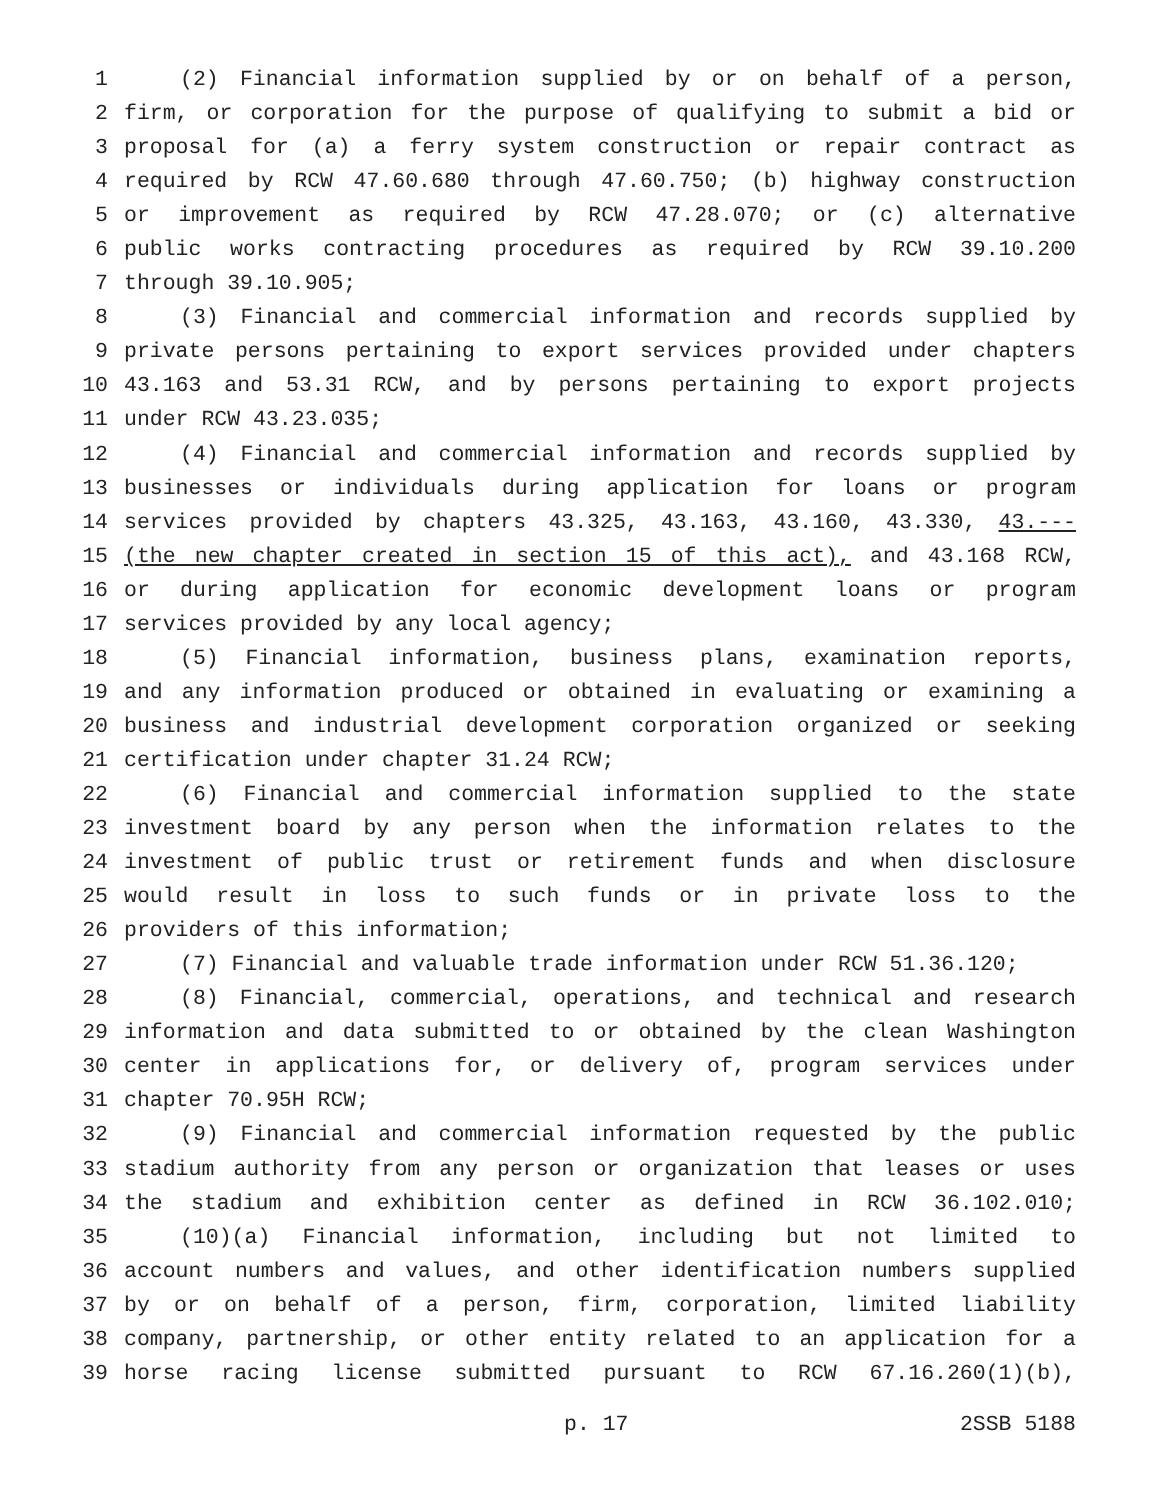1 (2) Financial information supplied by or on behalf of a person,
2 firm, or corporation for the purpose of qualifying to submit a bid or
3 proposal for (a) a ferry system construction or repair contract as
4 required by RCW 47.60.680 through 47.60.750; (b) highway construction
5 or improvement as required by RCW 47.28.070; or (c) alternative
6 public works contracting procedures as required by RCW 39.10.200
7 through 39.10.905;
8 (3) Financial and commercial information and records supplied by
9 private persons pertaining to export services provided under chapters
10 43.163 and 53.31 RCW, and by persons pertaining to export projects
11 under RCW 43.23.035;
12 (4) Financial and commercial information and records supplied by
13 businesses or individuals during application for loans or program
14 services provided by chapters 43.325, 43.163, 43.160, 43.330, 43.---
15 (the new chapter created in section 15 of this act), and 43.168 RCW,
16 or during application for economic development loans or program
17 services provided by any local agency;
18 (5) Financial information, business plans, examination reports,
19 and any information produced or obtained in evaluating or examining a
20 business and industrial development corporation organized or seeking
21 certification under chapter 31.24 RCW;
22 (6) Financial and commercial information supplied to the state
23 investment board by any person when the information relates to the
24 investment of public trust or retirement funds and when disclosure
25 would result in loss to such funds or in private loss to the
26 providers of this information;
27 (7) Financial and valuable trade information under RCW 51.36.120;
28 (8) Financial, commercial, operations, and technical and research
29 information and data submitted to or obtained by the clean Washington
30 center in applications for, or delivery of, program services under
31 chapter 70.95H RCW;
32 (9) Financial and commercial information requested by the public
33 stadium authority from any person or organization that leases or uses
34 the stadium and exhibition center as defined in RCW 36.102.010;
35 (10)(a) Financial information, including but not limited to
36 account numbers and values, and other identification numbers supplied
37 by or on behalf of a person, firm, corporation, limited liability
38 company, partnership, or other entity related to an application for a
39 horse racing license submitted pursuant to RCW 67.16.260(1)(b),
p. 17 2SSB 5188